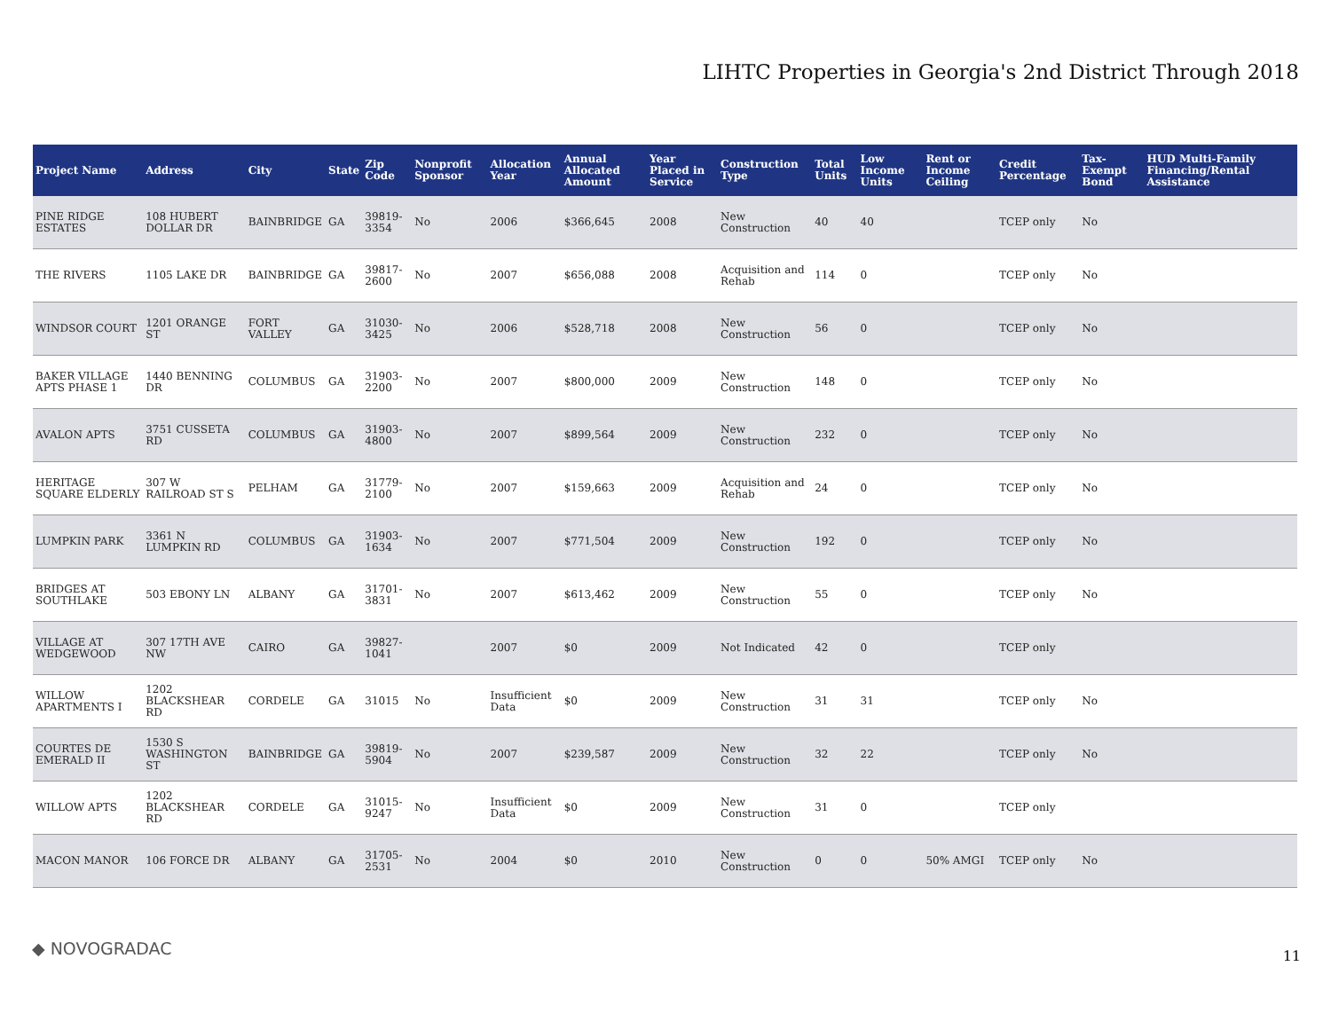LIHTC Properties in Georgia's 2nd District Through 2018
| Project Name | Address | City | State | Zip Code | Nonprofit Sponsor | Allocation Year | Annual Allocated Amount | Year Placed in Service | Construction Type | Total Units | Low Income Units | Rent or Income Ceiling | Credit Percentage | Tax-Exempt Bond | HUD Multi-Family Financing/Rental Assistance |
| --- | --- | --- | --- | --- | --- | --- | --- | --- | --- | --- | --- | --- | --- | --- | --- |
| PINE RIDGE ESTATES | 108 HUBERT DOLLAR DR | BAINBRIDGE | GA | 39819-3354 | No | 2006 | $366,645 | 2008 | New Construction | 40 | 40 | | TCEP only | No | |
| THE RIVERS | 1105 LAKE DR | BAINBRIDGE | GA | 39817-2600 | No | 2007 | $656,088 | 2008 | Acquisition and Rehab | 114 | 0 | | TCEP only | No | |
| WINDSOR COURT | 1201 ORANGE ST | FORT VALLEY | GA | 31030-3425 | No | 2006 | $528,718 | 2008 | New Construction | 56 | 0 | | TCEP only | No | |
| BAKER VILLAGE APTS PHASE 1 | 1440 BENNING DR | COLUMBUS | GA | 31903-2200 | No | 2007 | $800,000 | 2009 | New Construction | 148 | 0 | | TCEP only | No | |
| AVALON APTS | 3751 CUSSETA RD | COLUMBUS | GA | 31903-4800 | No | 2007 | $899,564 | 2009 | New Construction | 232 | 0 | | TCEP only | No | |
| HERITAGE SQUARE ELDERLY | 307 W RAILROAD ST S | PELHAM | GA | 31779-2100 | No | 2007 | $159,663 | 2009 | Acquisition and Rehab | 24 | 0 | | TCEP only | No | |
| LUMPKIN PARK | 3361 N LUMPKIN RD | COLUMBUS | GA | 31903-1634 | No | 2007 | $771,504 | 2009 | New Construction | 192 | 0 | | TCEP only | No | |
| BRIDGES AT SOUTHLAKE | 503 EBONY LN | ALBANY | GA | 31701-3831 | No | 2007 | $613,462 | 2009 | New Construction | 55 | 0 | | TCEP only | No | |
| VILLAGE AT WEDGEWOOD | 307 17TH AVE NW | CAIRO | GA | 39827-1041 | | 2007 | $0 | 2009 | Not Indicated | 42 | 0 | | TCEP only | | |
| WILLOW APARTMENTS I | 1202 BLACKSHEAR RD | CORDELE | GA | 31015 | No | Insufficient Data | $0 | 2009 | New Construction | 31 | 31 | | TCEP only | No | |
| COURTES DE EMERALD II | 1530 S WASHINGTON ST | BAINBRIDGE | GA | 39819-5904 | No | 2007 | $239,587 | 2009 | New Construction | 32 | 22 | | TCEP only | No | |
| WILLOW APTS | 1202 BLACKSHEAR RD | CORDELE | GA | 31015-9247 | No | Insufficient Data | $0 | 2009 | New Construction | 31 | 0 | | TCEP only | | |
| MACON MANOR | 106 FORCE DR | ALBANY | GA | 31705-2531 | No | 2004 | $0 | 2010 | New Construction | 0 | 0 | 50% AMGI | TCEP only | No | |
◆ NOVOGRADAC 11